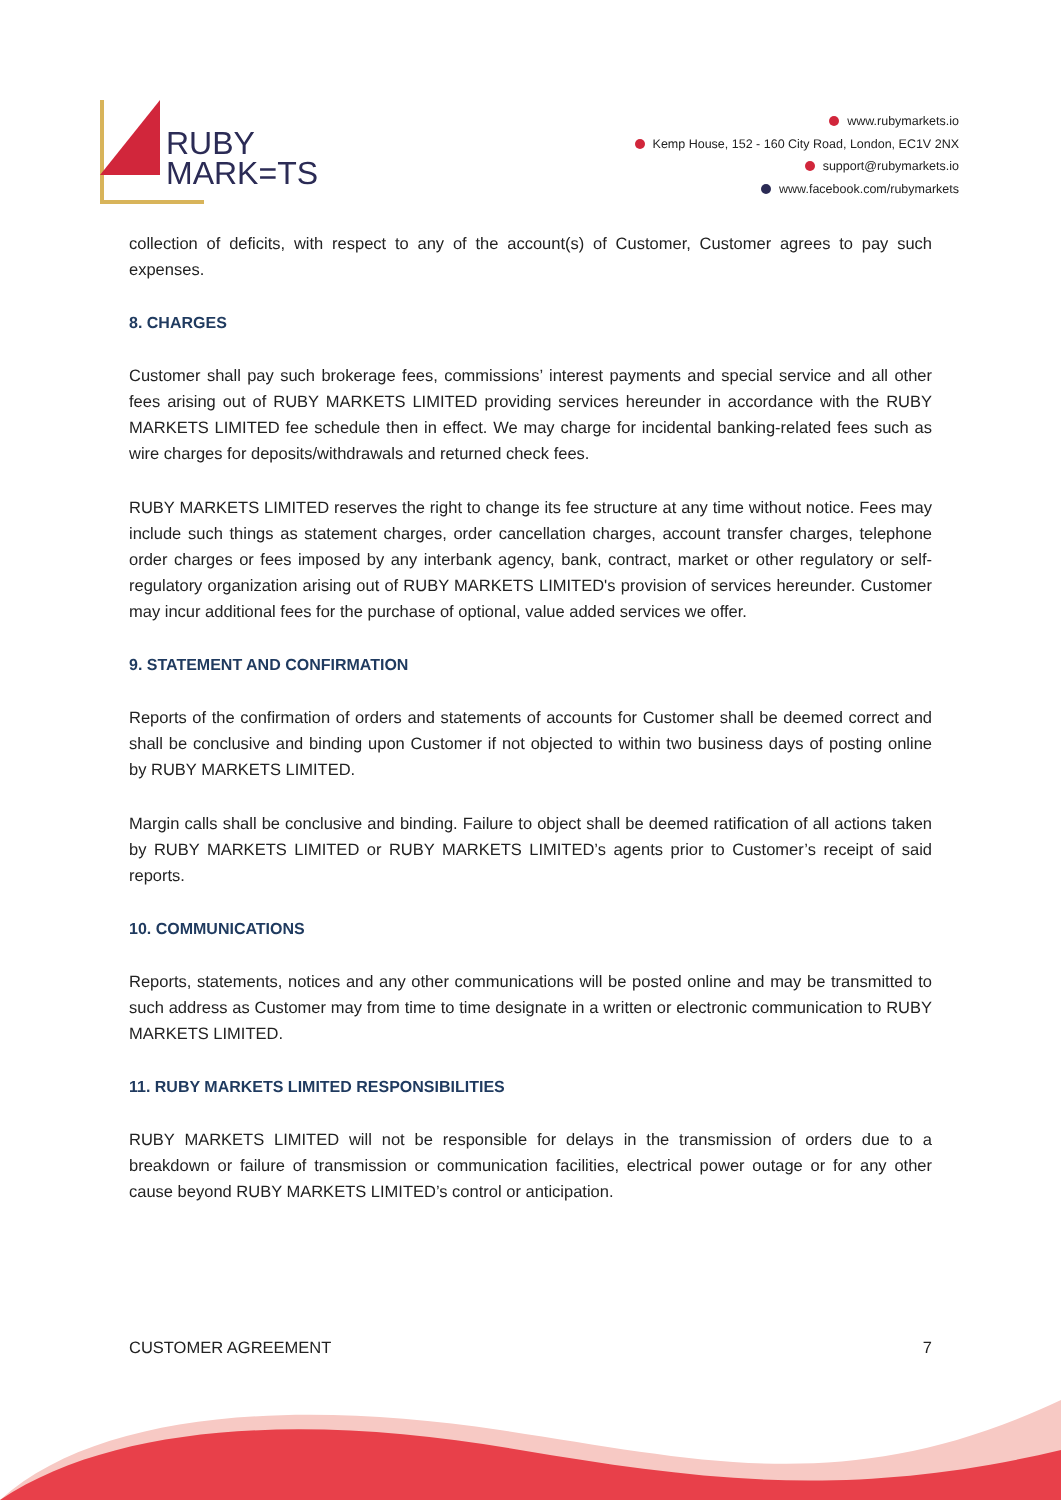RUBY
MARK=TS
www.rubymarkets.io
Kemp House, 152 - 160 City Road, London, EC1V 2NX
support@rubymarkets.io
www.facebook.com/rubymarkets
collection of deficits, with respect to any of the account(s) of Customer, Customer agrees to pay such expenses.
8. CHARGES
Customer shall pay such brokerage fees, commissions’ interest payments and special service and all other fees arising out of RUBY MARKETS LIMITED providing services hereunder in accordance with the RUBY MARKETS LIMITED fee schedule then in effect. We may charge for incidental banking-related fees such as wire charges for deposits/withdrawals and returned check fees.
RUBY MARKETS LIMITED reserves the right to change its fee structure at any time without notice. Fees may include such things as statement charges, order cancellation charges, account transfer charges, telephone order charges or fees imposed by any interbank agency, bank, contract, market or other regulatory or self-regulatory organization arising out of RUBY MARKETS LIMITED's provision of services hereunder. Customer may incur additional fees for the purchase of optional, value added services we offer.
9. STATEMENT AND CONFIRMATION
Reports of the confirmation of orders and statements of accounts for Customer shall be deemed correct and shall be conclusive and binding upon Customer if not objected to within two business days of posting online by RUBY MARKETS LIMITED.
Margin calls shall be conclusive and binding. Failure to object shall be deemed ratification of all actions taken by RUBY MARKETS LIMITED or RUBY MARKETS LIMITED’s agents prior to Customer’s receipt of said reports.
10. COMMUNICATIONS
Reports, statements, notices and any other communications will be posted online and may be transmitted to such address as Customer may from time to time designate in a written or electronic communication to RUBY MARKETS LIMITED.
11. RUBY MARKETS LIMITED RESPONSIBILITIES
RUBY MARKETS LIMITED will not be responsible for delays in the transmission of orders due to a breakdown or failure of transmission or communication facilities, electrical power outage or for any other cause beyond RUBY MARKETS LIMITED’s control or anticipation.
CUSTOMER AGREEMENT 7